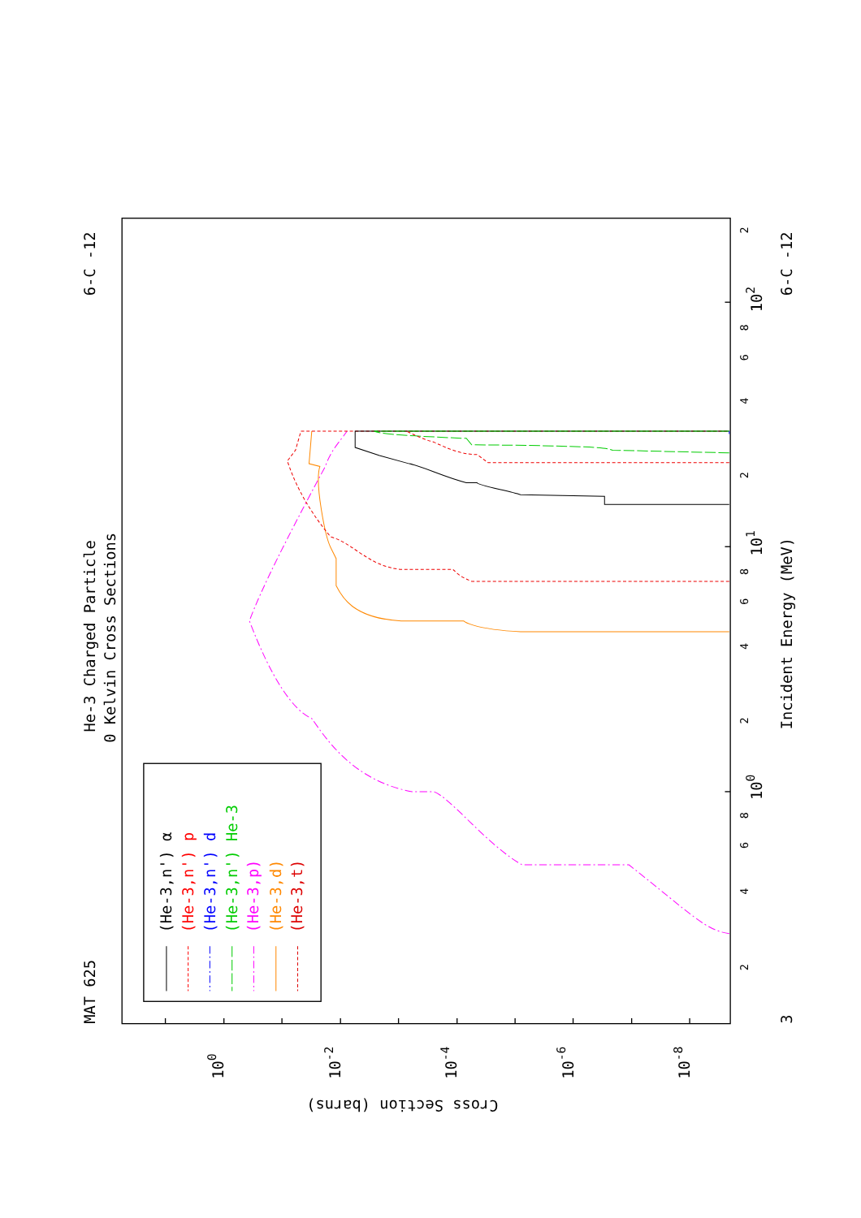MAT 625
He-3 Charged Particle
0 Kelvin Cross Sections
6-C -12
6-C -12
Incident Energy (MeV)
3
2
4
6
8
100
2
4
6
8
101
2
4
6
8
102
2
100
10-2
10-4
10-6
10-8
Cross Section (barns)
(He-3,n') α
(He-3,n') p
(He-3,n') d
(He-3,n') He-3
(He-3,p)
(He-3,d)
(He-3,t)